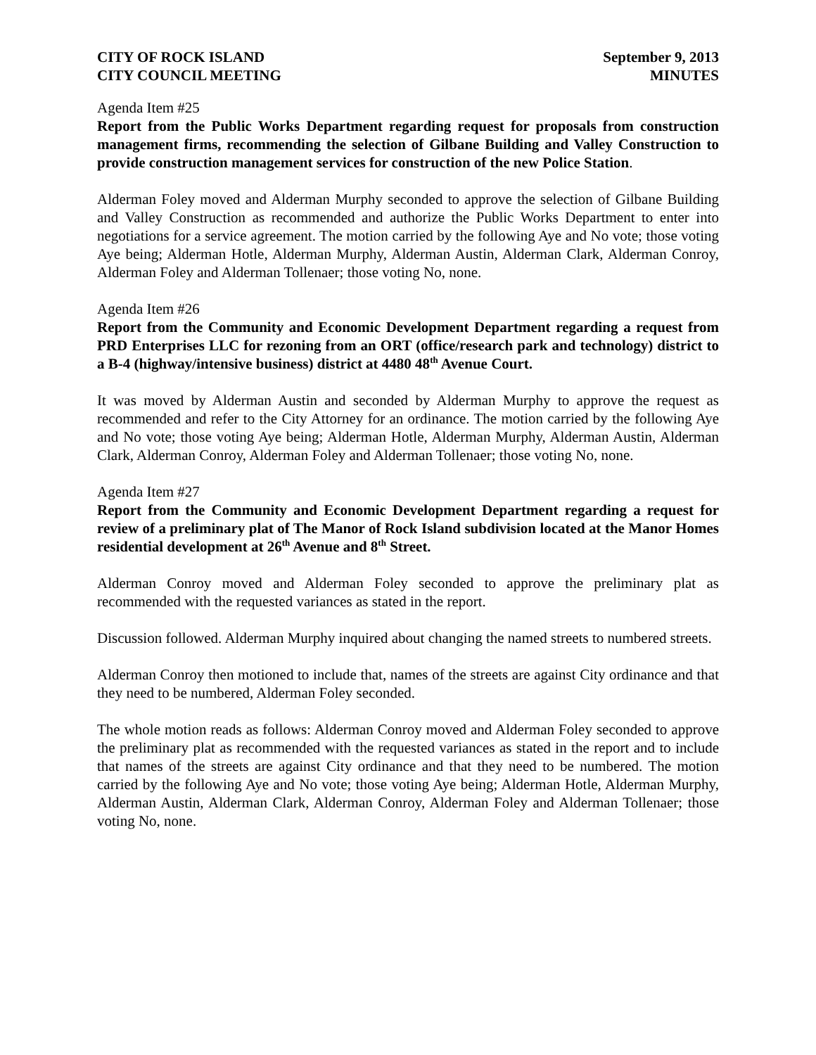CITY OF ROCK ISLAND
CITY COUNCIL MEETING
September 9, 2013
MINUTES
Agenda Item #25
Report from the Public Works Department regarding request for proposals from construction management firms, recommending the selection of Gilbane Building and Valley Construction to provide construction management services for construction of the new Police Station.
Alderman Foley moved and Alderman Murphy seconded to approve the selection of Gilbane Building and Valley Construction as recommended and authorize the Public Works Department to enter into negotiations for a service agreement. The motion carried by the following Aye and No vote; those voting Aye being; Alderman Hotle, Alderman Murphy, Alderman Austin, Alderman Clark, Alderman Conroy, Alderman Foley and Alderman Tollenaer; those voting No, none.
Agenda Item #26
Report from the Community and Economic Development Department regarding a request from PRD Enterprises LLC for rezoning from an ORT (office/research park and technology) district to a B-4 (highway/intensive business) district at 4480 48<sup>th</sup> Avenue Court.
It was moved by Alderman Austin and seconded by Alderman Murphy to approve the request as recommended and refer to the City Attorney for an ordinance. The motion carried by the following Aye and No vote; those voting Aye being; Alderman Hotle, Alderman Murphy, Alderman Austin, Alderman Clark, Alderman Conroy, Alderman Foley and Alderman Tollenaer; those voting No, none.
Agenda Item #27
Report from the Community and Economic Development Department regarding a request for review of a preliminary plat of The Manor of Rock Island subdivision located at the Manor Homes residential development at 26<sup>th</sup> Avenue and 8<sup>th</sup> Street.
Alderman Conroy moved and Alderman Foley seconded to approve the preliminary plat as recommended with the requested variances as stated in the report.
Discussion followed. Alderman Murphy inquired about changing the named streets to numbered streets.
Alderman Conroy then motioned to include that, names of the streets are against City ordinance and that they need to be numbered, Alderman Foley seconded.
The whole motion reads as follows: Alderman Conroy moved and Alderman Foley seconded to approve the preliminary plat as recommended with the requested variances as stated in the report and to include that names of the streets are against City ordinance and that they need to be numbered. The motion carried by the following Aye and No vote; those voting Aye being; Alderman Hotle, Alderman Murphy, Alderman Austin, Alderman Clark, Alderman Conroy, Alderman Foley and Alderman Tollenaer; those voting No, none.